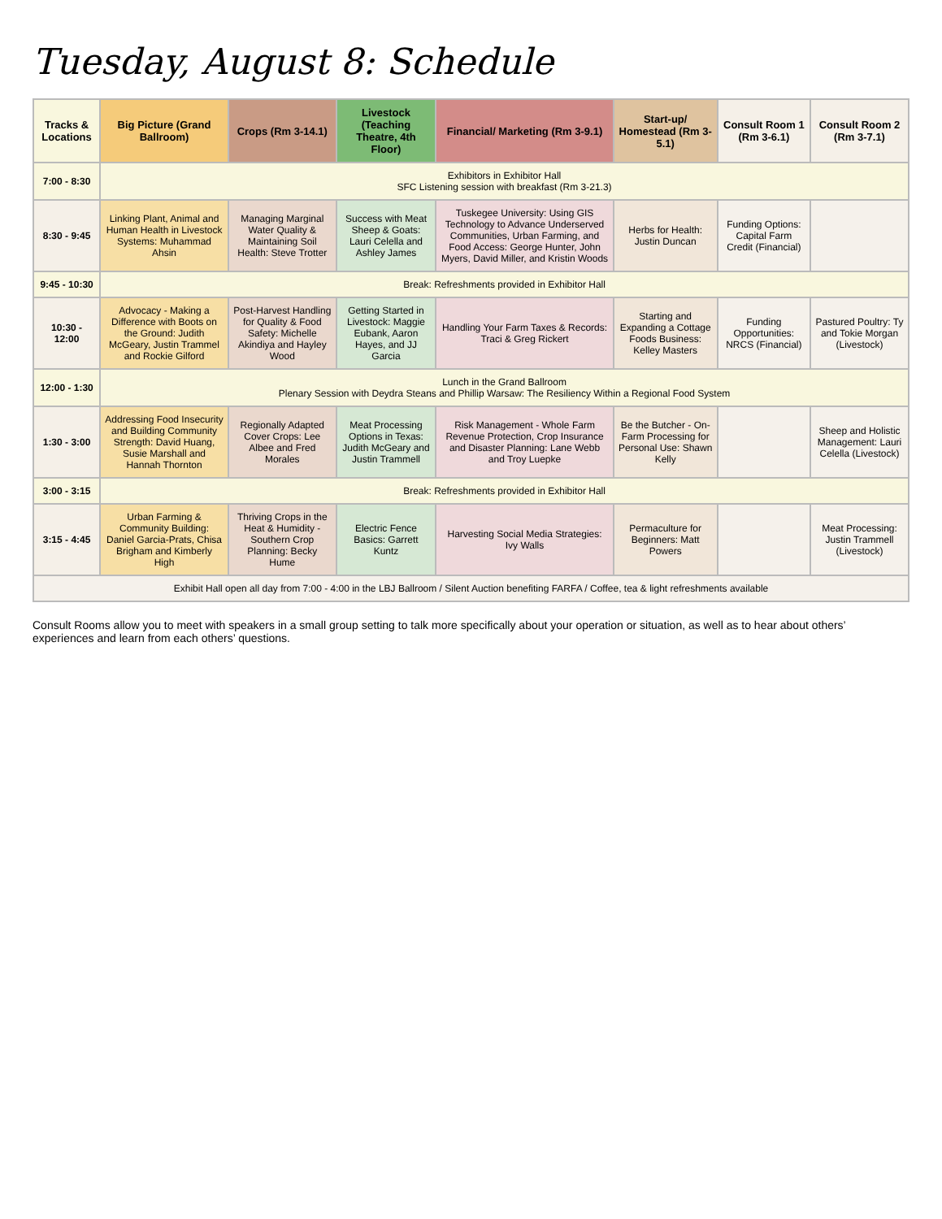Tuesday, August 8: Schedule
| Tracks & Locations | Big Picture (Grand Ballroom) | Crops (Rm 3-14.1) | Livestock (Teaching Theatre, 4th Floor) | Financial/ Marketing (Rm 3-9.1) | Start-up/ Homestead (Rm 3-5.1) | Consult Room 1 (Rm 3-6.1) | Consult Room 2 (Rm 3-7.1) |
| --- | --- | --- | --- | --- | --- | --- | --- |
| 7:00 - 8:30 | Exhibitors in Exhibitor Hall SFC Listening session with breakfast (Rm 3-21.3) | | | | | | |
| 8:30 - 9:45 | Linking Plant, Animal and Human Health in Livestock Systems: Muhammad Ahsin | Managing Marginal Water Quality & Maintaining Soil Health: Steve Trotter | Success with Meat Sheep & Goats: Lauri Celella and Ashley James | Tuskegee University: Using GIS Technology to Advance Underserved Communities, Urban Farming, and Food Access: George Hunter, John Myers, David Miller, and Kristin Woods | Herbs for Health: Justin Duncan | Funding Options: Capital Farm Credit (Financial) | |
| 9:45 - 10:30 | Break: Refreshments provided in Exhibitor Hall | | | | | | |
| 10:30 - 12:00 | Advocacy - Making a Difference with Boots on the Ground: Judith McGeary, Justin Trammel and Rockie Gilford | Post-Harvest Handling for Quality & Food Safety: Michelle Akindiya and Hayley Wood | Getting Started in Livestock: Maggie Eubank, Aaron Hayes, and JJ Garcia | Handling Your Farm Taxes & Records: Traci & Greg Rickert | Starting and Expanding a Cottage Foods Business: Kelley Masters | Funding Opportunities: NRCS (Financial) | Pastured Poultry: Ty and Tokie Morgan (Livestock) |
| 12:00 - 1:30 | Lunch in the Grand Ballroom Plenary Session with Deydra Steans and Phillip Warsaw: The Resiliency Within a Regional Food System | | | | | | |
| 1:30 - 3:00 | Addressing Food Insecurity and Building Community Strength: David Huang, Susie Marshall and Hannah Thornton | Regionally Adapted Cover Crops: Lee Albee and Fred Morales | Meat Processing Options in Texas: Judith McGeary and Justin Trammell | Risk Management - Whole Farm Revenue Protection, Crop Insurance and Disaster Planning: Lane Webb and Troy Luepke | Be the Butcher - On-Farm Processing for Personal Use: Shawn Kelly | | Sheep and Holistic Management: Lauri Celella (Livestock) |
| 3:00 - 3:15 | Break: Refreshments provided in Exhibitor Hall | | | | | | |
| 3:15 - 4:45 | Urban Farming & Community Building: Daniel Garcia-Prats, Chisa Brigham and Kimberly High | Thriving Crops in the Heat & Humidity - Southern Crop Planning: Becky Hume | Electric Fence Basics: Garrett Kuntz | Harvesting Social Media Strategies: Ivy Walls | Permaculture for Beginners: Matt Powers | | Meat Processing: Justin Trammell (Livestock) |
| Exhibit Hall open all day from 7:00 - 4:00 in the LBJ Ballroom / Silent Auction benefiting FARFA / Coffee, tea & light refreshments available | | | | | | | |
Consult Rooms allow you to meet with speakers in a small group setting to talk more specifically about your operation or situation, as well as to hear about others’ experiences and learn from each others’ questions.